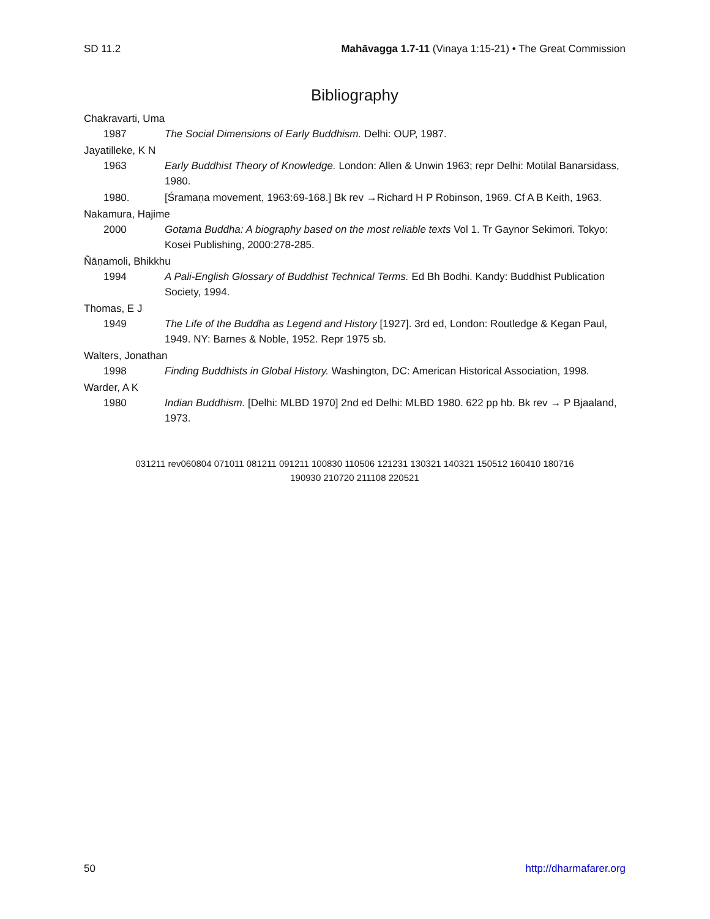SD 11.2 Mahāvagga 1.7-11 (Vinaya 1:15-21) • The Great Commission
Bibliography
Chakravarti, Uma
1987 The Social Dimensions of Early Buddhism. Delhi: OUP, 1987.
Jayatilleke, K N
1963 Early Buddhist Theory of Knowledge. London: Allen & Unwin 1963; repr Delhi: Motilal Banarsidass, 1980.
1980. [Śramaṇa movement, 1963:69-168.] Bk rev →Richard H P Robinson, 1969. Cf A B Keith, 1963.
Nakamura, Hajime
2000 Gotama Buddha: A biography based on the most reliable texts Vol 1. Tr Gaynor Sekimori. Tokyo: Kosei Publishing, 2000:278-285.
Ñāṇamoli, Bhikkhu
1994 A Pali-English Glossary of Buddhist Technical Terms. Ed Bh Bodhi. Kandy: Buddhist Publication Society, 1994.
Thomas, E J
1949 The Life of the Buddha as Legend and History [1927]. 3rd ed, London: Routledge & Kegan Paul, 1949. NY: Barnes & Noble, 1952. Repr 1975 sb.
Walters, Jonathan
1998 Finding Buddhists in Global History. Washington, DC: American Historical Association, 1998.
Warder, A K
1980 Indian Buddhism. [Delhi: MLBD 1970] 2nd ed Delhi: MLBD 1980. 622 pp hb. Bk rev → P Bjaaland, 1973.
031211 rev060804 071011 081211 091211 100830 110506 121231 130321 140321 150512 160410 180716
190930 210720 211108 220521
50 http://dharmafarer.org